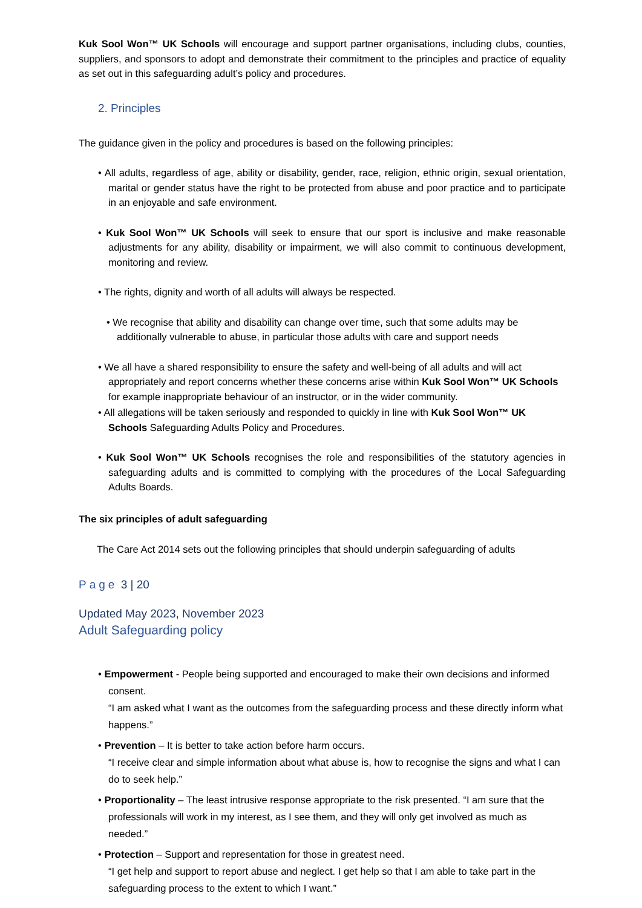Kuk Sool Won™ UK Schools will encourage and support partner organisations, including clubs, counties, suppliers, and sponsors to adopt and demonstrate their commitment to the principles and practice of equality as set out in this safeguarding adult’s policy and procedures.
2. Principles
The guidance given in the policy and procedures is based on the following principles:
• All adults, regardless of age, ability or disability, gender, race, religion, ethnic origin, sexual orientation, marital or gender status have the right to be protected from abuse and poor practice and to participate in an enjoyable and safe environment.
• Kuk Sool Won™ UK Schools will seek to ensure that our sport is inclusive and make reasonable adjustments for any ability, disability or impairment, we will also commit to continuous development, monitoring and review.
• The rights, dignity and worth of all adults will always be respected.
• We recognise that ability and disability can change over time, such that some adults may be additionally vulnerable to abuse, in particular those adults with care and support needs
• We all have a shared responsibility to ensure the safety and well-being of all adults and will act appropriately and report concerns whether these concerns arise within Kuk Sool Won™ UK Schools for example inappropriate behaviour of an instructor, or in the wider community.
• All allegations will be taken seriously and responded to quickly in line with Kuk Sool Won™ UK Schools Safeguarding Adults Policy and Procedures.
• Kuk Sool Won™ UK Schools recognises the role and responsibilities of the statutory agencies in safeguarding adults and is committed to complying with the procedures of the Local Safeguarding Adults Boards.
The six principles of adult safeguarding
The Care Act 2014 sets out the following principles that should underpin safeguarding of adults
Page 3 | 20
Updated May 2023, November 2023
Adult Safeguarding policy
• Empowerment - People being supported and encouraged to make their own decisions and informed consent.
“I am asked what I want as the outcomes from the safeguarding process and these directly inform what happens.”
• Prevention – It is better to take action before harm occurs.
“I receive clear and simple information about what abuse is, how to recognise the signs and what I can do to seek help.”
• Proportionality – The least intrusive response appropriate to the risk presented. “I am sure that the professionals will work in my interest, as I see them, and they will only get involved as much as needed.”
• Protection – Support and representation for those in greatest need.
“I get help and support to report abuse and neglect. I get help so that I am able to take part in the safeguarding process to the extent to which I want.”